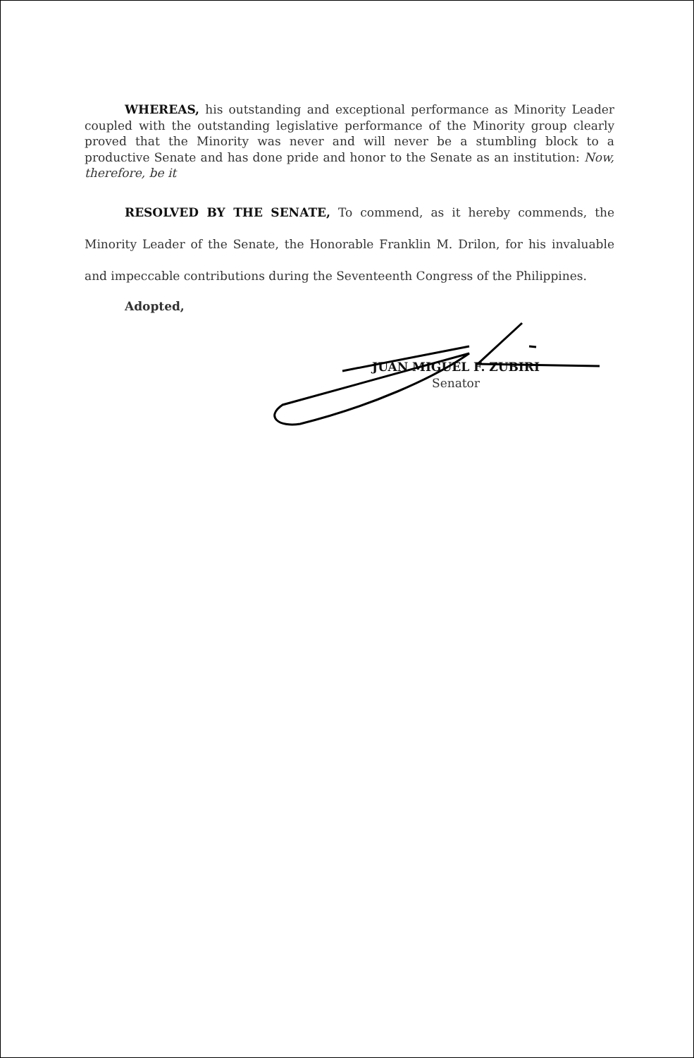WHEREAS, his outstanding and exceptional performance as Minority Leader coupled with the outstanding legislative performance of the Minority group clearly proved that the Minority was never and will never be a stumbling block to a productive Senate and has done pride and honor to the Senate as an institution: Now, therefore, be it
RESOLVED BY THE SENATE, To commend, as it hereby commends, the Minority Leader of the Senate, the Honorable Franklin M. Drilon, for his invaluable and impeccable contributions during the Seventeenth Congress of the Philippines.
Adopted,
JUAN MIGUEL F. ZUBIRI
Senator